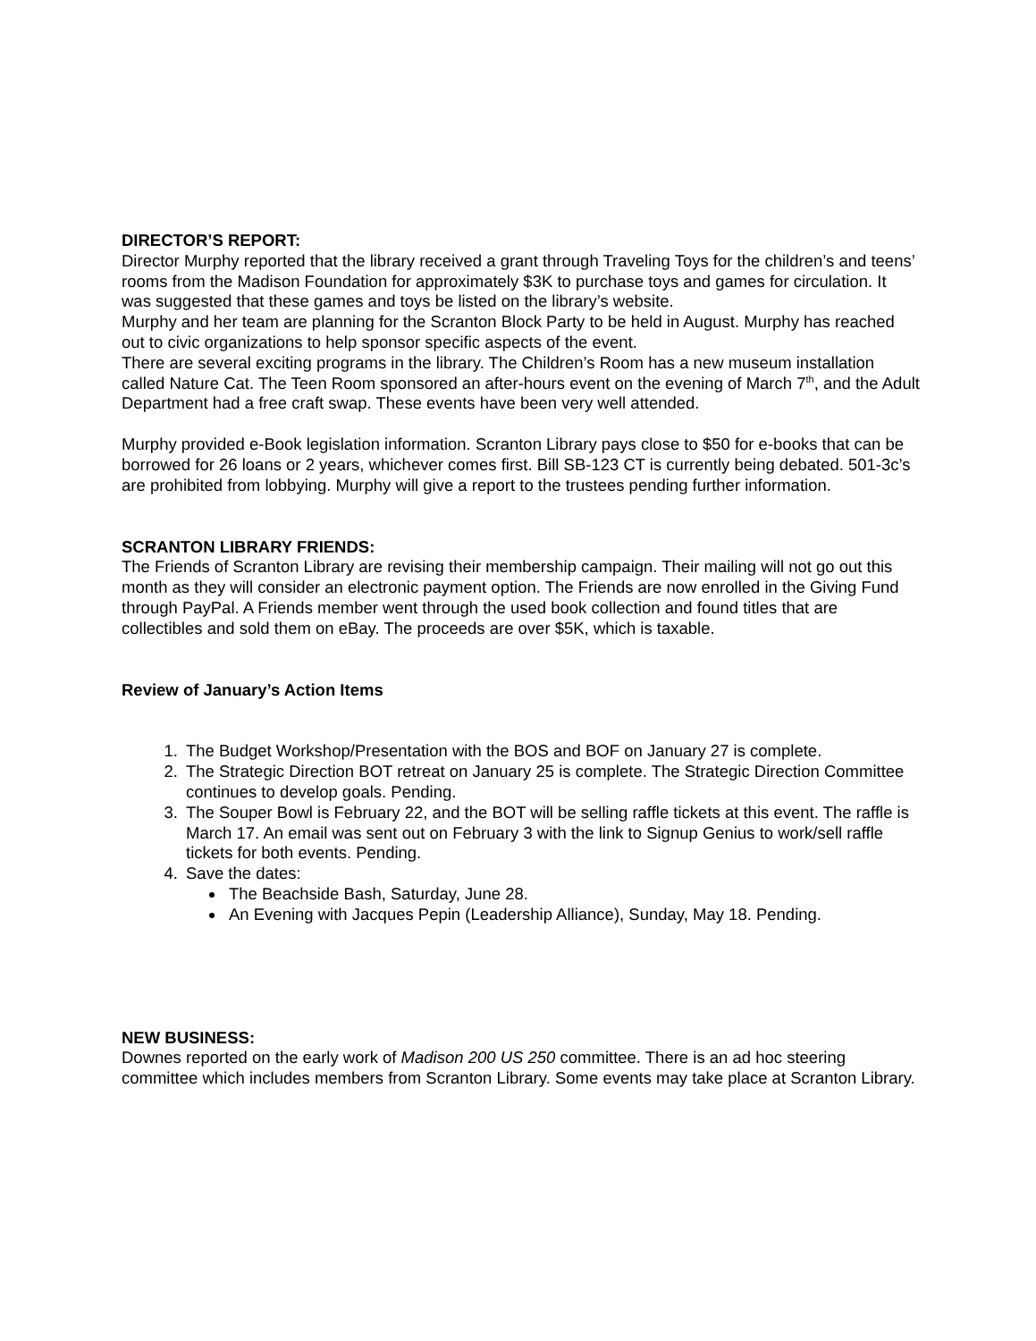DIRECTOR’S REPORT:
Director Murphy reported that the library received a grant through Traveling Toys for the children’s and teens’ rooms from the Madison Foundation for approximately $3K to purchase toys and games for circulation. It was suggested that these games and toys be listed on the library’s website.
Murphy and her team are planning for the Scranton Block Party to be held in August. Murphy has reached out to civic organizations to help sponsor specific aspects of the event.
There are several exciting programs in the library. The Children’s Room has a new museum installation called Nature Cat. The Teen Room sponsored an after-hours event on the evening of March 7<sup>th</sup>, and the Adult Department had a free craft swap. These events have been very well attended.
Murphy provided e-Book legislation information. Scranton Library pays close to $50 for e-books that can be borrowed for 26 loans or 2 years, whichever comes first. Bill SB-123 CT is currently being debated. 501-3c’s are prohibited from lobbying. Murphy will give a report to the trustees pending further information.
SCRANTON LIBRARY FRIENDS:
The Friends of Scranton Library are revising their membership campaign. Their mailing will not go out this month as they will consider an electronic payment option. The Friends are now enrolled in the Giving Fund through PayPal. A Friends member went through the used book collection and found titles that are collectibles and sold them on eBay. The proceeds are over $5K, which is taxable.
Review of January’s Action Items
1. The Budget Workshop/Presentation with the BOS and BOF on January 27 is complete.
2. The Strategic Direction BOT retreat on January 25 is complete. The Strategic Direction Committee continues to develop goals. Pending.
3. The Souper Bowl is February 22, and the BOT will be selling raffle tickets at this event. The raffle is March 17. An email was sent out on February 3 with the link to Signup Genius to work/sell raffle tickets for both events. Pending.
4. Save the dates:
The Beachside Bash, Saturday, June 28.
An Evening with Jacques Pepin (Leadership Alliance), Sunday, May 18. Pending.
NEW BUSINESS:
Downes reported on the early work of Madison 200 US 250 committee. There is an ad hoc steering committee which includes members from Scranton Library. Some events may take place at Scranton Library.